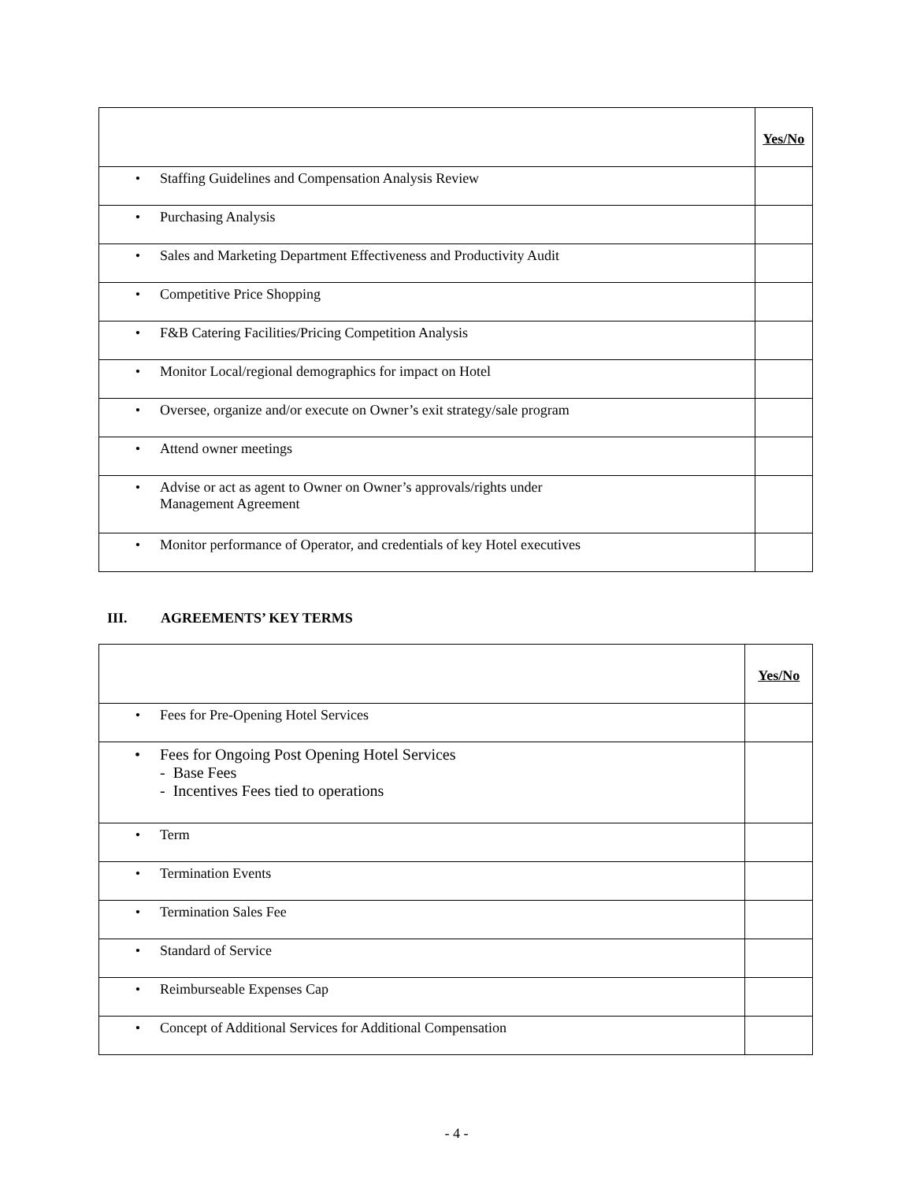| | Yes/No |
| --- | --- |
| • Staffing Guidelines and Compensation Analysis Review | |
| • Purchasing Analysis | |
| • Sales and Marketing Department Effectiveness and Productivity Audit | |
| • Competitive Price Shopping | |
| • F&B Catering Facilities/Pricing Competition Analysis | |
| • Monitor Local/regional demographics for impact on Hotel | |
| • Oversee, organize and/or execute on Owner’s exit strategy/sale program | |
| • Attend owner meetings | |
| • Advise or act as agent to Owner on Owner’s approvals/rights under Management Agreement | |
| • Monitor performance of Operator, and credentials of key Hotel executives | |
III. AGREEMENTS’ KEY TERMS
| | Yes/No |
| --- | --- |
| • Fees for Pre-Opening Hotel Services | |
| • Fees for Ongoing Post Opening Hotel Services - Base Fees - Incentives Fees tied to operations | |
| • Term | |
| • Termination Events | |
| • Termination Sales Fee | |
| • Standard of Service | |
| • Reimburseable Expenses Cap | |
| • Concept of Additional Services for Additional Compensation | |
- 4 -